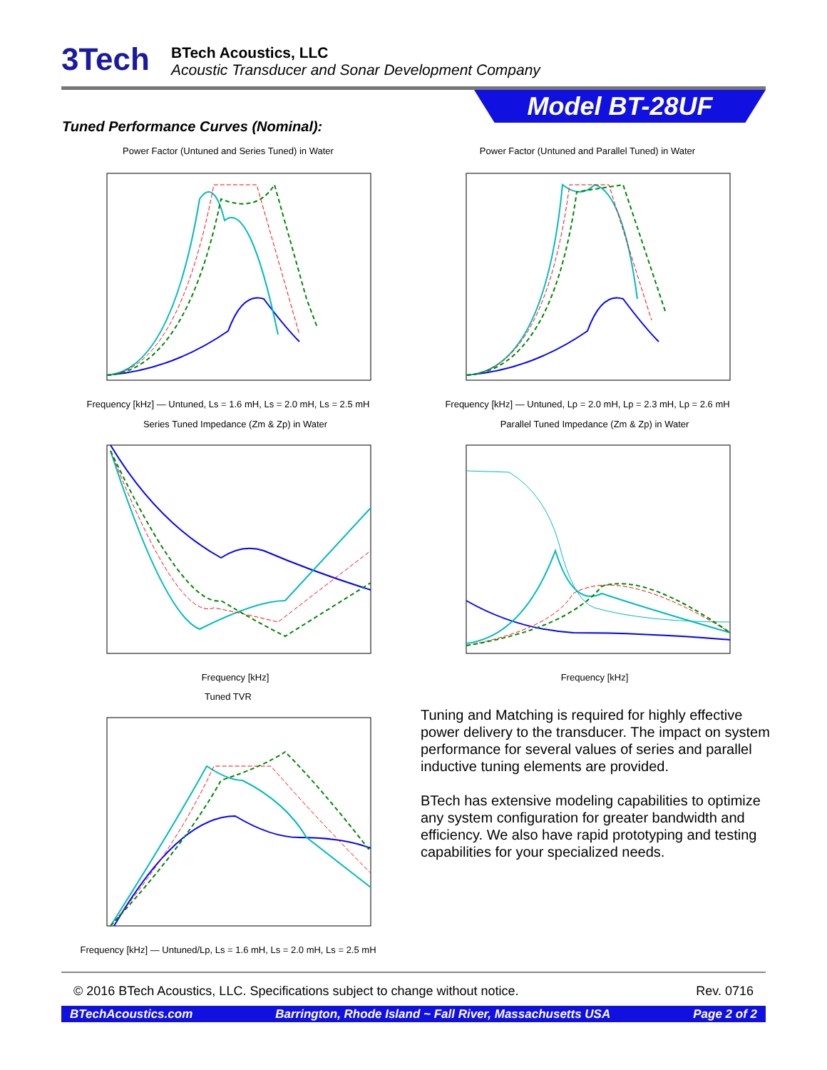3Tech
BTech Acoustics, LLC
Acoustic Transducer and Sonar Development Company
Model BT-28UF
Tuned Performance Curves (Nominal):
Power Factor (Untuned and Series Tuned) in Water
Frequency [kHz] — Untuned, Ls = 1.6 mH, Ls = 2.0 mH, Ls = 2.5 mH
Power Factor (Untuned and Parallel Tuned) in Water
Frequency [kHz] — Untuned, Lp = 2.0 mH, Lp = 2.3 mH, Lp = 2.6 mH
Series Tuned Impedance (Zm & Zp) in Water
Frequency [kHz]
Parallel Tuned Impedance (Zm & Zp) in Water
Frequency [kHz]
Tuned TVR
Frequency [kHz] — Untuned/Lp, Ls = 1.6 mH, Ls = 2.0 mH, Ls = 2.5 mH
Tuning and Matching is required for highly effective power delivery to the transducer. The impact on system performance for several values of series and parallel inductive tuning elements are provided.
BTech has extensive modeling capabilities to optimize any system configuration for greater bandwidth and efficiency. We also have rapid prototyping and testing capabilities for your specialized needs.
© 2016 BTech Acoustics, LLC. Specifications subject to change without notice. Rev. 0716
BTechAcoustics.com Barrington, Rhode Island ~ Fall River, Massachusetts USA Page 2 of 2